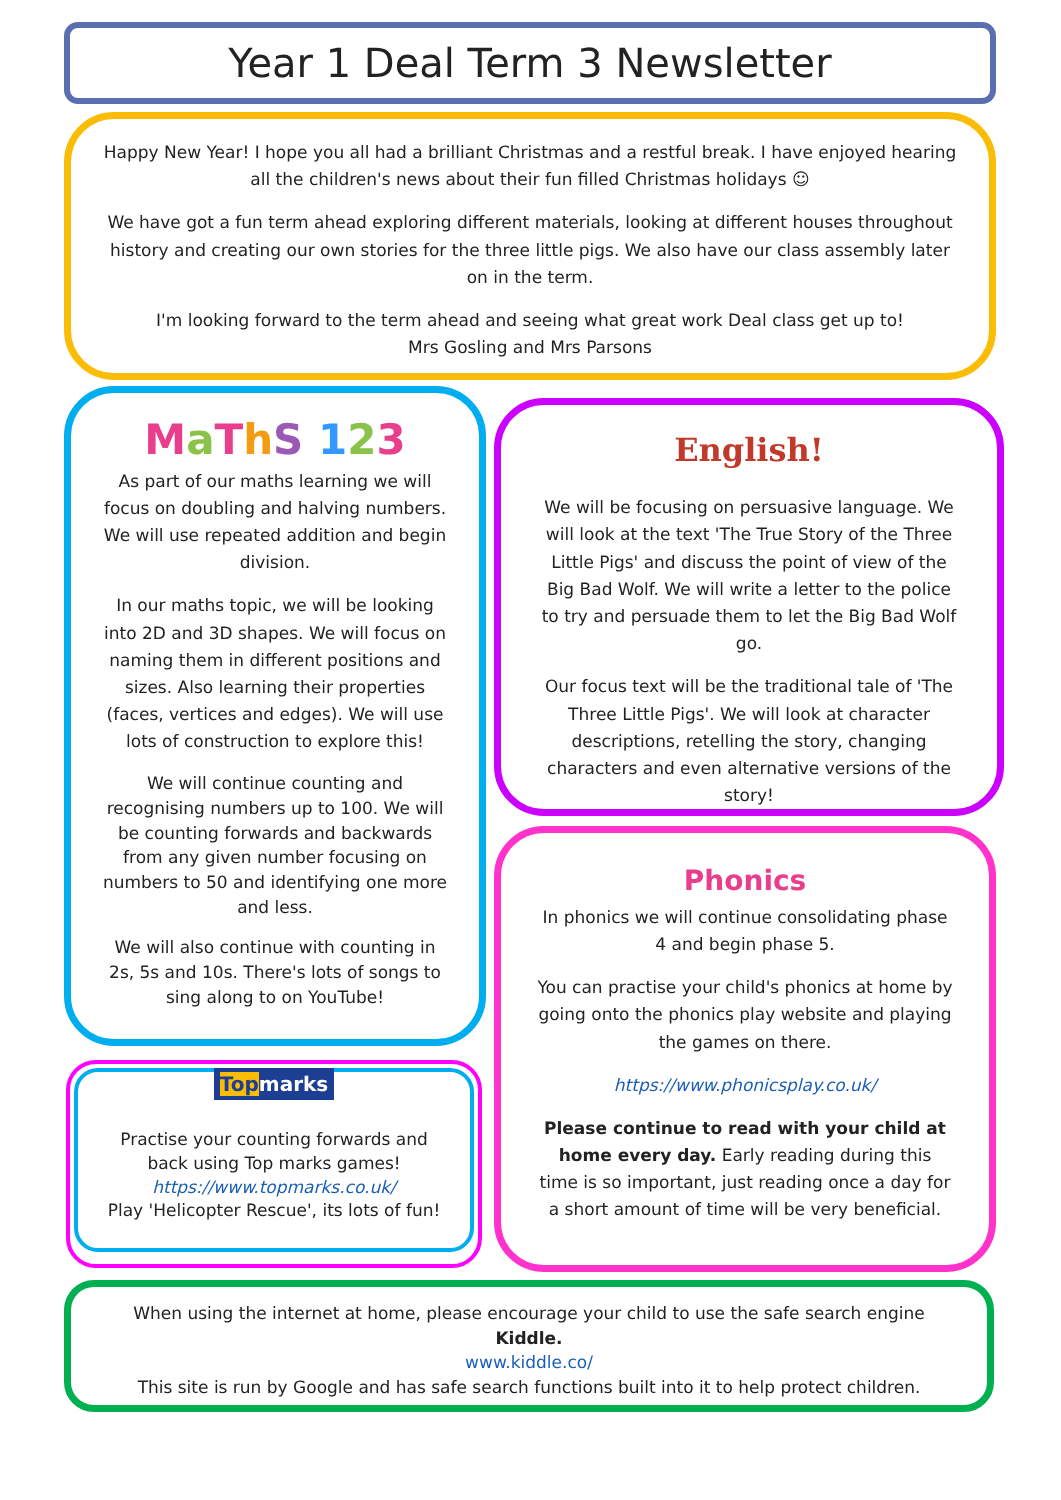Year 1 Deal Term 3 Newsletter
Happy New Year! I hope you all had a brilliant Christmas and a restful break. I have enjoyed hearing all the children's news about their fun filled Christmas holidays ☺
We have got a fun term ahead exploring different materials, looking at different houses throughout history and creating our own stories for the three little pigs. We also have our class assembly later on in the term.
I'm looking forward to the term ahead and seeing what great work Deal class get up to!
Mrs Gosling and Mrs Parsons
MaThS 123
As part of our maths learning we will focus on doubling and halving numbers. We will use repeated addition and begin division.
In our maths topic, we will be looking into 2D and 3D shapes. We will focus on naming them in different positions and sizes. Also learning their properties (faces, vertices and edges). We will use lots of construction to explore this!
We will continue counting and recognising numbers up to 100. We will be counting forwards and backwards from any given number focusing on numbers to 50 and identifying one more and less.
We will also continue with counting in 2s, 5s and 10s. There's lots of songs to sing along to on YouTube!
Topmarks
Practise your counting forwards and back using Top marks games!
https://www.topmarks.co.uk/
Play 'Helicopter Rescue', its lots of fun!
English!
We will be focusing on persuasive language. We will look at the text 'The True Story of the Three Little Pigs' and discuss the point of view of the Big Bad Wolf. We will write a letter to the police to try and persuade them to let the Big Bad Wolf go.
Our focus text will be the traditional tale of 'The Three Little Pigs'. We will look at character descriptions, retelling the story, changing characters and even alternative versions of the story!
Phonics
In phonics we will continue consolidating phase 4 and begin phase 5.
You can practise your child's phonics at home by going onto the phonics play website and playing the games on there.
https://www.phonicsplay.co.uk/
Please continue to read with your child at home every day. Early reading during this time is so important, just reading once a day for a short amount of time will be very beneficial.
When using the internet at home, please encourage your child to use the safe search engine Kiddle.
www.kiddle.co/
This site is run by Google and has safe search functions built into it to help protect children.